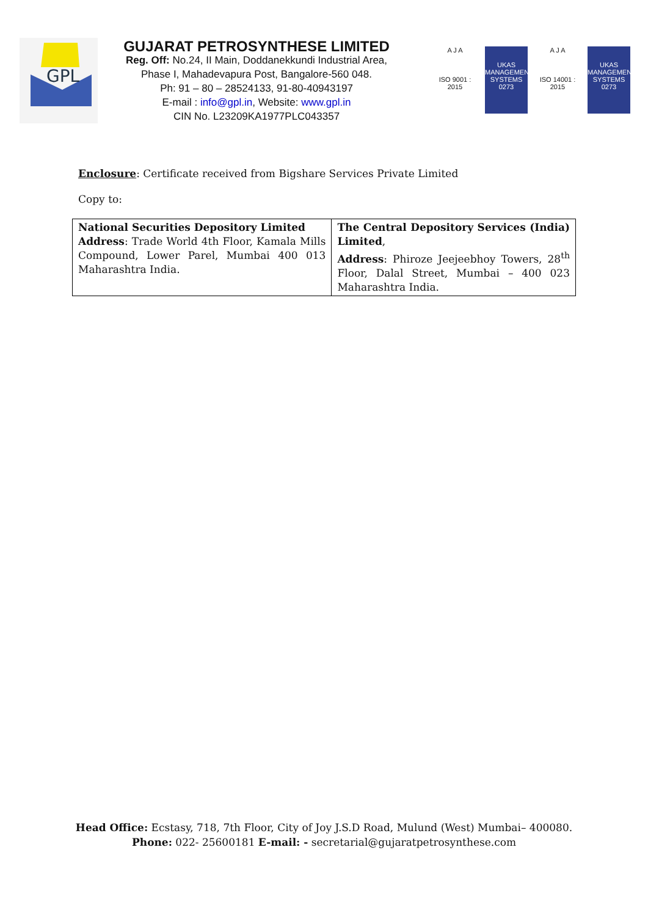GPL
GUJARAT PETROSYNTHESE LIMITED
Reg. Off: No.24, II Main, Doddanekkundi Industrial Area,
Phase I, Mahadevapura Post, Bangalore-560 048.
Ph: 91 – 80 – 28524133, 91-80-40943197
E-mail : info@gpl.in, Website: www.gpl.in
CIN No. L23209KA1977PLC043357
A J A
ISO 9001 : 2015
UKAS
MANAGEMENT SYSTEMS
0273
A J A
ISO 14001 : 2015
UKAS
MANAGEMENT SYSTEMS
0273
Enclosure: Certificate received from Bigshare Services Private Limited
Copy to:
| National Securities Depository Limited Address : Trade World 4th Floor, Kamala Mills Compound, Lower Parel, Mumbai 400 013 Maharashtra India. | The Central Depository Services (India) Limited , Address : Phiroze Jeejeebhoy Towers, 28<sup>th</sup> Floor, Dalal Street, Mumbai – 400 023 Maharashtra India. |
Head Office: Ecstasy, 718, 7th Floor, City of Joy J.S.D Road, Mulund (West) Mumbai– 400080.
Phone: 022- 25600181 E-mail: - secretarial@gujaratpetrosynthese.com